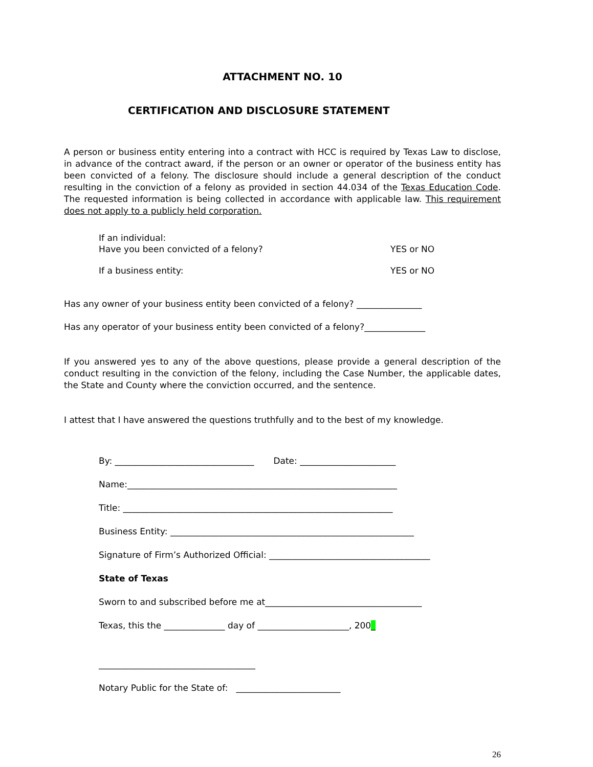ATTACHMENT NO. 10
CERTIFICATION AND DISCLOSURE STATEMENT
A person or business entity entering into a contract with HCC is required by Texas Law to disclose, in advance of the contract award, if the person or an owner or operator of the business entity has been convicted of a felony. The disclosure should include a general description of the conduct resulting in the conviction of a felony as provided in section 44.034 of the Texas Education Code. The requested information is being collected in accordance with applicable law. This requirement does not apply to a publicly held corporation.
If an individual:
Have you been convicted of a felony? YES or NO
If a business entity: YES or NO
Has any owner of your business entity been convicted of a felony? _______________
Has any operator of your business entity been convicted of a felony?______________
If you answered yes to any of the above questions, please provide a general description of the conduct resulting in the conviction of the felony, including the Case Number, the applicable dates, the State and County where the conviction occurred, and the sentence.
I attest that I have answered the questions truthfully and to the best of my knowledge.
By: ________________________________ Date: ______________________
Name:______________________________________________________________
Title: ______________________________________________________________
Business Entity: ________________________________________________________
Signature of Firm’s Authorized Official: _____________________________________
State of Texas
Sworn to and subscribed before me at____________________________________
Texas, this the ______________ day of _____________________, 200_
____________________________________
Notary Public for the State of: ________________________
26